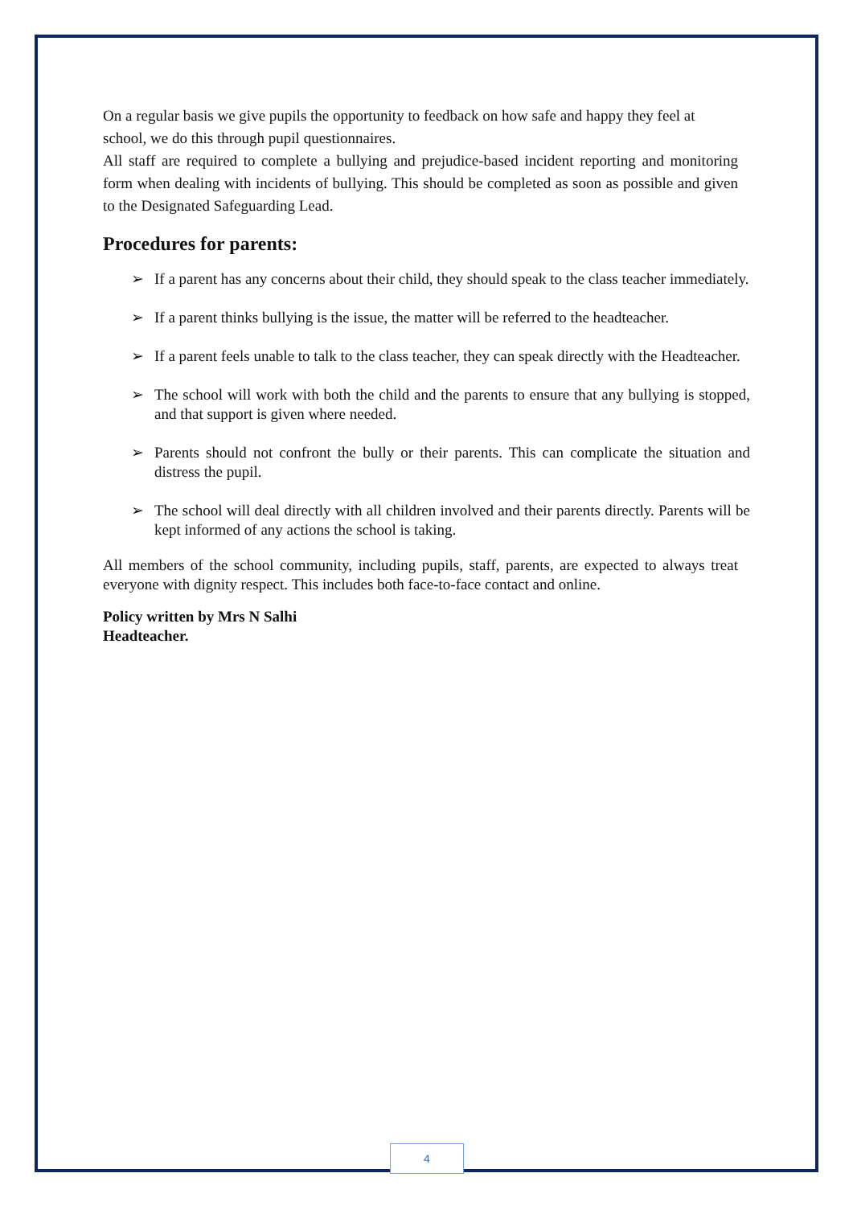On a regular basis we give pupils the opportunity to feedback on how safe and happy they feel at school, we do this through pupil questionnaires.
All staff are required to complete a bullying and prejudice-based incident reporting and monitoring form when dealing with incidents of bullying. This should be completed as soon as possible and given to the Designated Safeguarding Lead.
Procedures for parents:
➢ If a parent has any concerns about their child, they should speak to the class teacher immediately.
➢ If a parent thinks bullying is the issue, the matter will be referred to the headteacher.
➢ If a parent feels unable to talk to the class teacher, they can speak directly with the Headteacher.
➢ The school will work with both the child and the parents to ensure that any bullying is stopped, and that support is given where needed.
➢ Parents should not confront the bully or their parents. This can complicate the situation and distress the pupil.
➢ The school will deal directly with all children involved and their parents directly. Parents will be kept informed of any actions the school is taking.
All members of the school community, including pupils, staff, parents, are expected to always treat everyone with dignity respect. This includes both face-to-face contact and online.
Policy written by Mrs N Salhi
Headteacher.
4